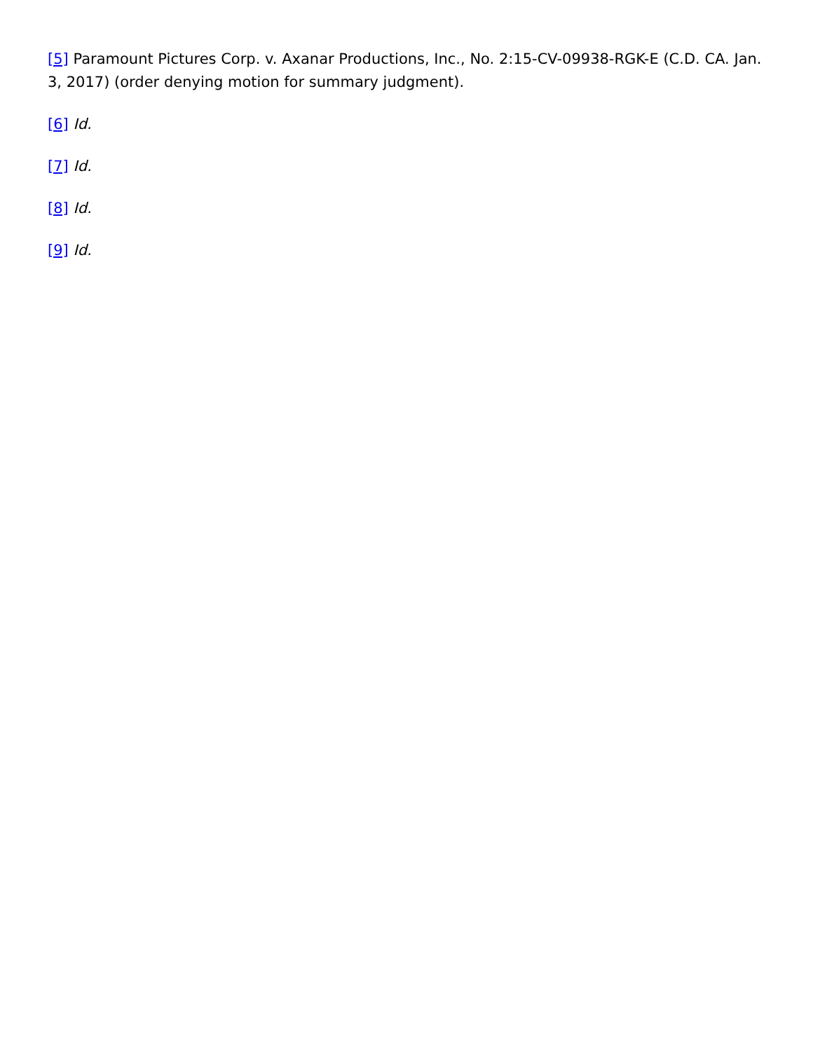[5] Paramount Pictures Corp. v. Axanar Productions, Inc., No. 2:15-CV-09938-RGK-E (C.D. CA. Jan. 3, 2017) (order denying motion for summary judgment).
[6] Id.
[7] Id.
[8] Id.
[9] Id.